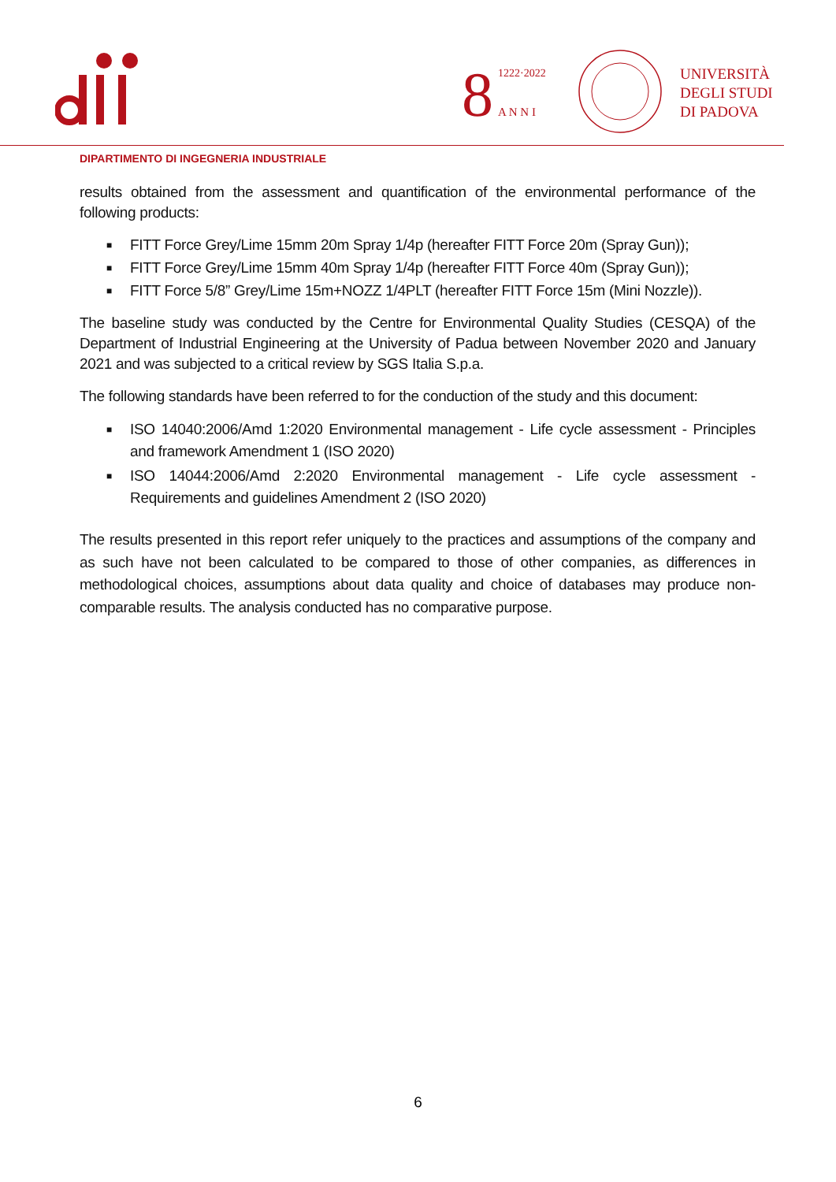8
1222·2022
A N N I
UNIVERSITÀ
DEGLI STUDI
DI PADOVA
DIPARTIMENTO DI INGEGNERIA INDUSTRIALE
results obtained from the assessment and quantification of the environmental performance of the following products:
■ FITT Force Grey/Lime 15mm 20m Spray 1/4p (hereafter FITT Force 20m (Spray Gun));
■ FITT Force Grey/Lime 15mm 40m Spray 1/4p (hereafter FITT Force 40m (Spray Gun));
■ FITT Force 5/8” Grey/Lime 15m+NOZZ 1/4PLT (hereafter FITT Force 15m (Mini Nozzle)).
The baseline study was conducted by the Centre for Environmental Quality Studies (CESQA) of the Department of Industrial Engineering at the University of Padua between November 2020 and January 2021 and was subjected to a critical review by SGS Italia S.p.a.
The following standards have been referred to for the conduction of the study and this document:
■ ISO 14040:2006/Amd 1:2020 Environmental management - Life cycle assessment - Principles and framework Amendment 1 (ISO 2020)
■ ISO 14044:2006/Amd 2:2020 Environmental management - Life cycle assessment - Requirements and guidelines Amendment 2 (ISO 2020)
The results presented in this report refer uniquely to the practices and assumptions of the company and as such have not been calculated to be compared to those of other companies, as differences in methodological choices, assumptions about data quality and choice of databases may produce non-comparable results. The analysis conducted has no comparative purpose.
6